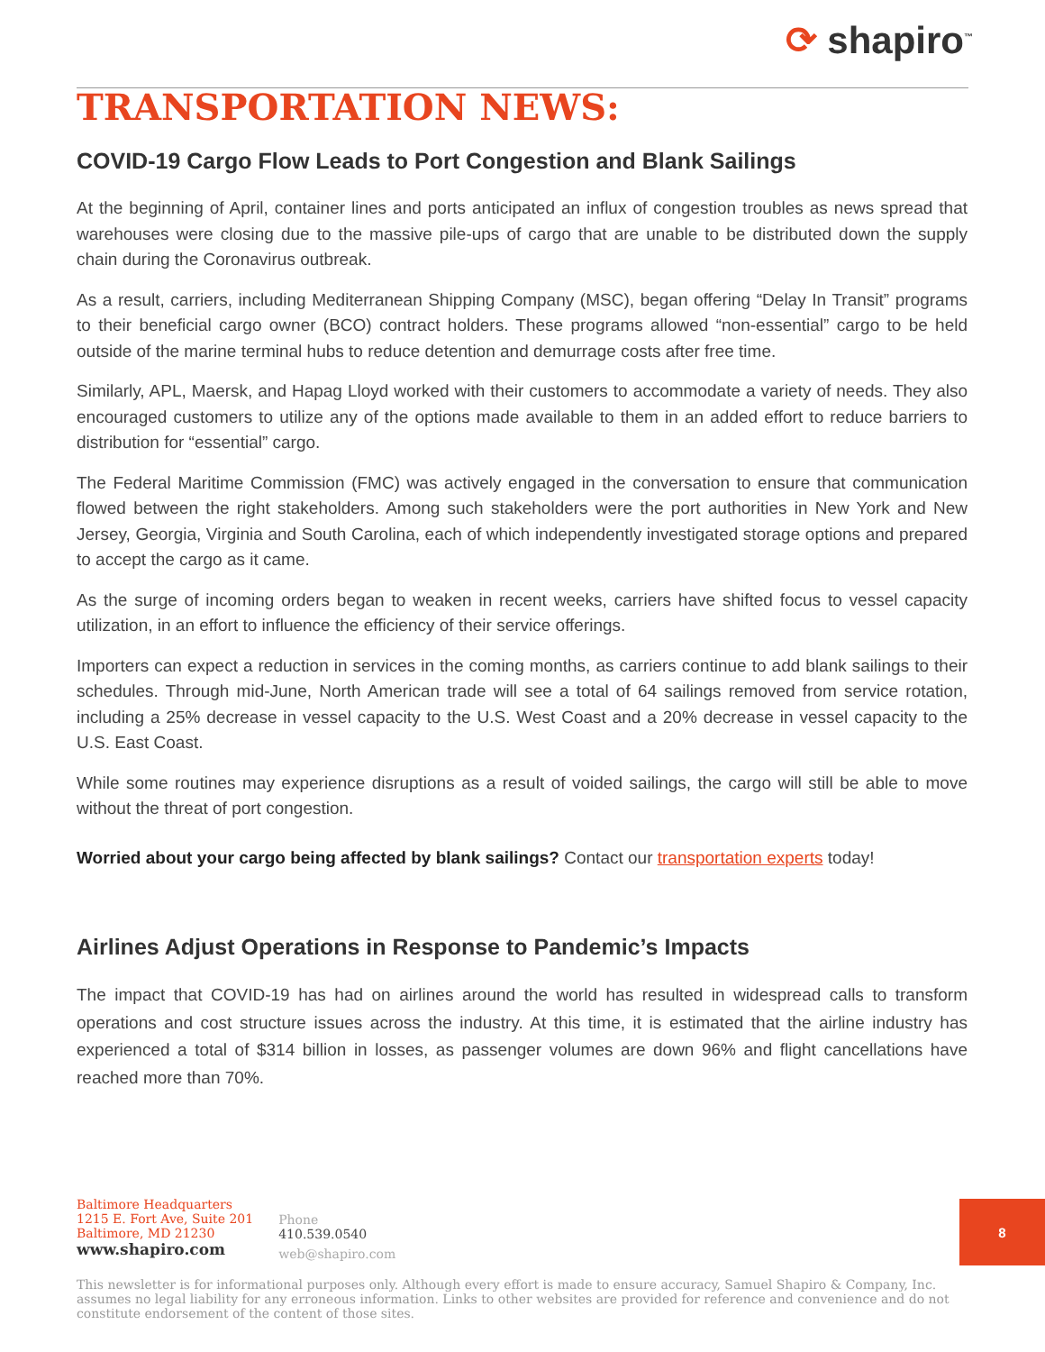⟳ shapiro<sup>™</sup>
TRANSPORTATION NEWS:
COVID-19 Cargo Flow Leads to Port Congestion and Blank Sailings
At the beginning of April, container lines and ports anticipated an influx of congestion troubles as news spread that warehouses were closing due to the massive pile-ups of cargo that are unable to be distributed down the supply chain during the Coronavirus outbreak.
As a result, carriers, including Mediterranean Shipping Company (MSC), began offering “Delay In Transit” programs to their beneficial cargo owner (BCO) contract holders. These programs allowed “non-essential” cargo to be held outside of the marine terminal hubs to reduce detention and demurrage costs after free time.
Similarly, APL, Maersk, and Hapag Lloyd worked with their customers to accommodate a variety of needs. They also encouraged customers to utilize any of the options made available to them in an added effort to reduce barriers to distribution for “essential” cargo.
The Federal Maritime Commission (FMC) was actively engaged in the conversation to ensure that communication flowed between the right stakeholders. Among such stakeholders were the port authorities in New York and New Jersey, Georgia, Virginia and South Carolina, each of which independently investigated storage options and prepared to accept the cargo as it came.
As the surge of incoming orders began to weaken in recent weeks, carriers have shifted focus to vessel capacity utilization, in an effort to influence the efficiency of their service offerings.
Importers can expect a reduction in services in the coming months, as carriers continue to add blank sailings to their schedules. Through mid-June, North American trade will see a total of 64 sailings removed from service rotation, including a 25% decrease in vessel capacity to the U.S. West Coast and a 20% decrease in vessel capacity to the U.S. East Coast.
While some routines may experience disruptions as a result of voided sailings, the cargo will still be able to move without the threat of port congestion.
Worried about your cargo being affected by blank sailings? Contact our transportation experts today!
Airlines Adjust Operations in Response to Pandemic’s Impacts
The impact that COVID-19 has had on airlines around the world has resulted in widespread calls to transform operations and cost structure issues across the industry. At this time, it is estimated that the airline industry has experienced a total of $314 billion in losses, as passenger volumes are down 96% and flight cancellations have reached more than 70%.
Baltimore Headquarters
1215 E. Fort Ave, Suite 201
Baltimore, MD 21230
www.shapiro.com
Phone
410.539.0540
web@shapiro.com
This newsletter is for informational purposes only. Although every effort is made to ensure accuracy, Samuel Shapiro & Company, Inc. assumes no legal liability for any erroneous information. Links to other websites are provided for reference and convenience and do not constitute endorsement of the content of those sites.
8